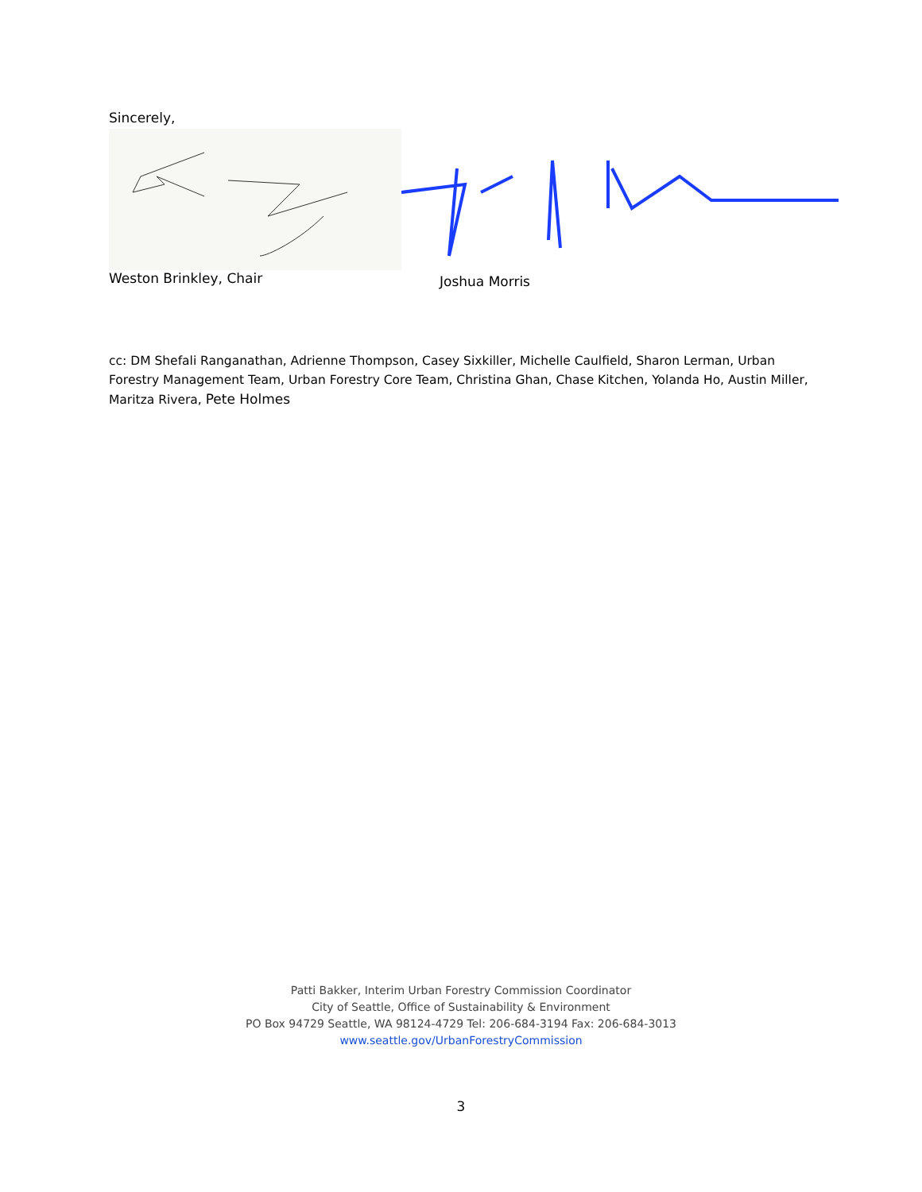Sincerely,
Weston Brinkley, Chair Joshua Morris
cc: DM Shefali Ranganathan, Adrienne Thompson, Casey Sixkiller, Michelle Caulfield, Sharon Lerman, Urban Forestry Management Team, Urban Forestry Core Team, Christina Ghan, Chase Kitchen, Yolanda Ho, Austin Miller, Maritza Rivera, Pete Holmes
Patti Bakker, Interim Urban Forestry Commission Coordinator
City of Seattle, Office of Sustainability & Environment
PO Box 94729 Seattle, WA 98124-4729 Tel: 206-684-3194 Fax: 206-684-3013
www.seattle.gov/UrbanForestryCommission
3